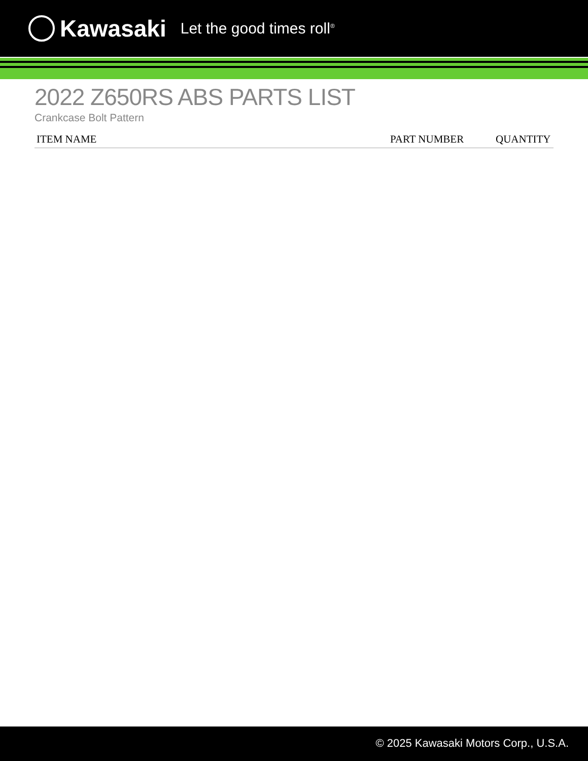Kawasaki Let the good times roll<sup>®</sup>
2022 Z650RS ABS PARTS LIST
Crankcase Bolt Pattern
| ITEM NAME | PART NUMBER | QUANTITY |
| --- | --- | --- |
© 2025 Kawasaki Motors Corp., U.S.A.